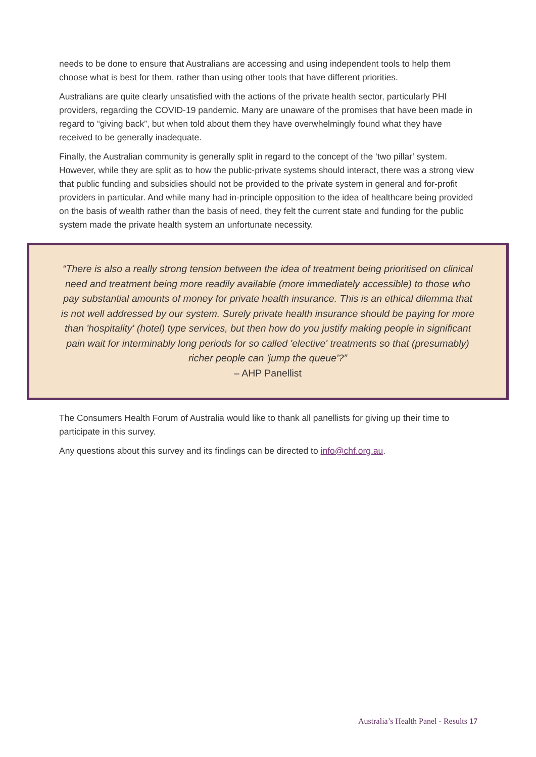needs to be done to ensure that Australians are accessing and using independent tools to help them choose what is best for them, rather than using other tools that have different priorities.
Australians are quite clearly unsatisfied with the actions of the private health sector, particularly PHI providers, regarding the COVID-19 pandemic. Many are unaware of the promises that have been made in regard to “giving back”, but when told about them they have overwhelmingly found what they have received to be generally inadequate.
Finally, the Australian community is generally split in regard to the concept of the ‘two pillar’ system. However, while they are split as to how the public-private systems should interact, there was a strong view that public funding and subsidies should not be provided to the private system in general and for-profit providers in particular. And while many had in-principle opposition to the idea of healthcare being provided on the basis of wealth rather than the basis of need, they felt the current state and funding for the public system made the private health system an unfortunate necessity.
“There is also a really strong tension between the idea of treatment being prioritised on clinical need and treatment being more readily available (more immediately accessible) to those who pay substantial amounts of money for private health insurance. This is an ethical dilemma that is not well addressed by our system. Surely private health insurance should be paying for more than 'hospitality' (hotel) type services, but then how do you justify making people in significant pain wait for interminably long periods for so called 'elective' treatments so that (presumably) richer people can 'jump the queue'?”
– AHP Panellist
The Consumers Health Forum of Australia would like to thank all panellists for giving up their time to participate in this survey.
Any questions about this survey and its findings can be directed to info@chf.org.au.
Australia’s Health Panel - Results 17